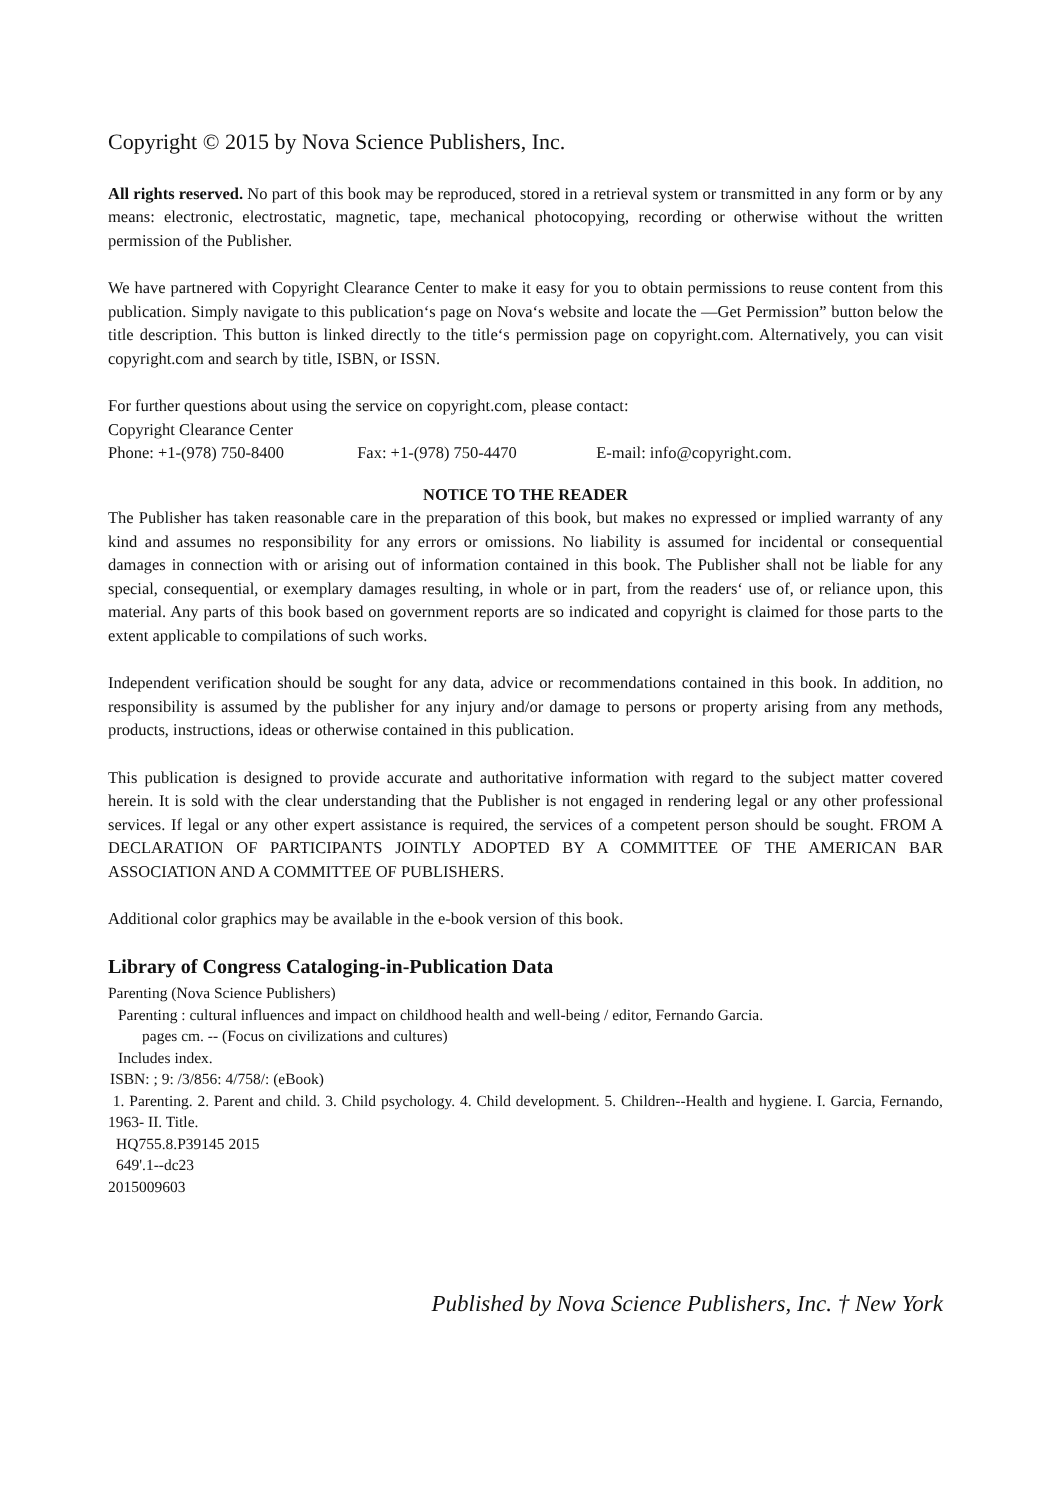Copyright © 2015 by Nova Science Publishers, Inc.
All rights reserved. No part of this book may be reproduced, stored in a retrieval system or transmitted in any form or by any means: electronic, electrostatic, magnetic, tape, mechanical photocopying, recording or otherwise without the written permission of the Publisher.
We have partnered with Copyright Clearance Center to make it easy for you to obtain permissions to reuse content from this publication. Simply navigate to this publication‘s page on Nova‘s website and locate the ―Get Permission” button below the title description. This button is linked directly to the title‘s permission page on copyright.com. Alternatively, you can visit copyright.com and search by title, ISBN, or ISSN.
For further questions about using the service on copyright.com, please contact:
Copyright Clearance Center
Phone: +1-(978) 750-8400 Fax: +1-(978) 750-4470 E-mail: info@copyright.com.
NOTICE TO THE READER
The Publisher has taken reasonable care in the preparation of this book, but makes no expressed or implied warranty of any kind and assumes no responsibility for any errors or omissions. No liability is assumed for incidental or consequential damages in connection with or arising out of information contained in this book. The Publisher shall not be liable for any special, consequential, or exemplary damages resulting, in whole or in part, from the readers‘ use of, or reliance upon, this material. Any parts of this book based on government reports are so indicated and copyright is claimed for those parts to the extent applicable to compilations of such works.
Independent verification should be sought for any data, advice or recommendations contained in this book. In addition, no responsibility is assumed by the publisher for any injury and/or damage to persons or property arising from any methods, products, instructions, ideas or otherwise contained in this publication.
This publication is designed to provide accurate and authoritative information with regard to the subject matter covered herein. It is sold with the clear understanding that the Publisher is not engaged in rendering legal or any other professional services. If legal or any other expert assistance is required, the services of a competent person should be sought. FROM A DECLARATION OF PARTICIPANTS JOINTLY ADOPTED BY A COMMITTEE OF THE AMERICAN BAR ASSOCIATION AND A COMMITTEE OF PUBLISHERS.
Additional color graphics may be available in the e-book version of this book.
Library of Congress Cataloging-in-Publication Data
Parenting (Nova Science Publishers)
Parenting : cultural influences and impact on childhood health and well-being / editor, Fernando Garcia.
pages cm. -- (Focus on civilizations and cultures)
Includes index.
ISBN: ; 9: /3/856: 4/758/: (eBook)
1. Parenting. 2. Parent and child. 3. Child psychology. 4. Child development. 5. Children--Health and hygiene. I. Garcia, Fernando, 1963- II. Title.
HQ755.8.P39145 2015
649'.1--dc23
2015009603
Published by Nova Science Publishers, Inc. † New York